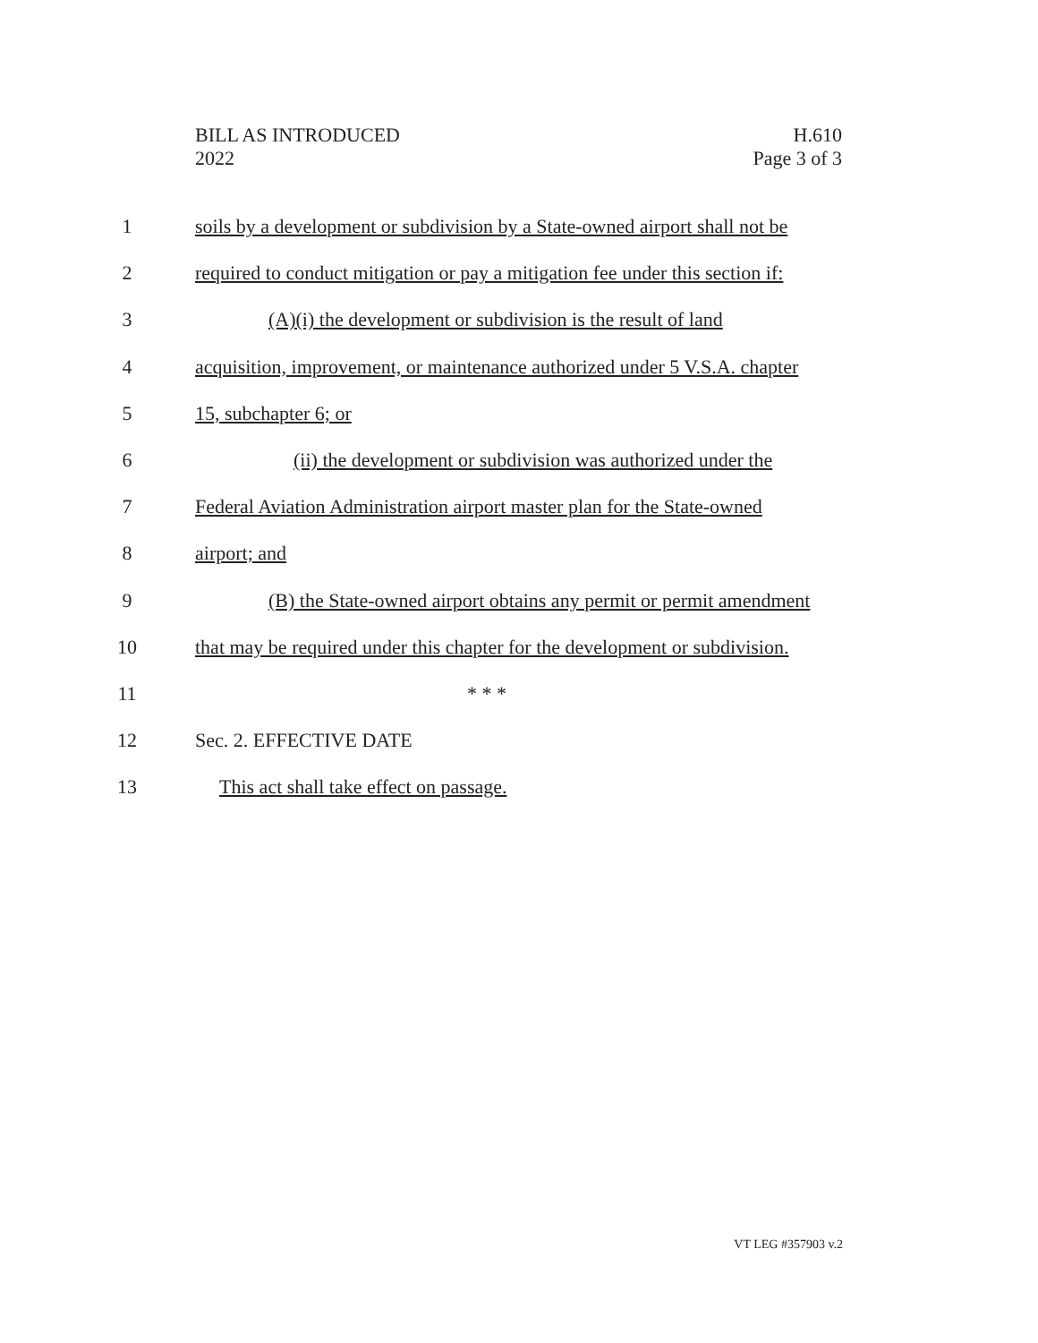BILL AS INTRODUCED
2022
H.610
Page 3 of 3
1 soils by a development or subdivision by a State-owned airport shall not be
2 required to conduct mitigation or pay a mitigation fee under this section if:
3 (A)(i) the development or subdivision is the result of land
4 acquisition, improvement, or maintenance authorized under 5 V.S.A. chapter
5 15, subchapter 6; or
6 (ii) the development or subdivision was authorized under the
7 Federal Aviation Administration airport master plan for the State-owned
8 airport; and
9 (B) the State-owned airport obtains any permit or permit amendment
10 that may be required under this chapter for the development or subdivision.
11 * * *
12 Sec. 2. EFFECTIVE DATE
13 This act shall take effect on passage.
VT LEG #357903 v.2